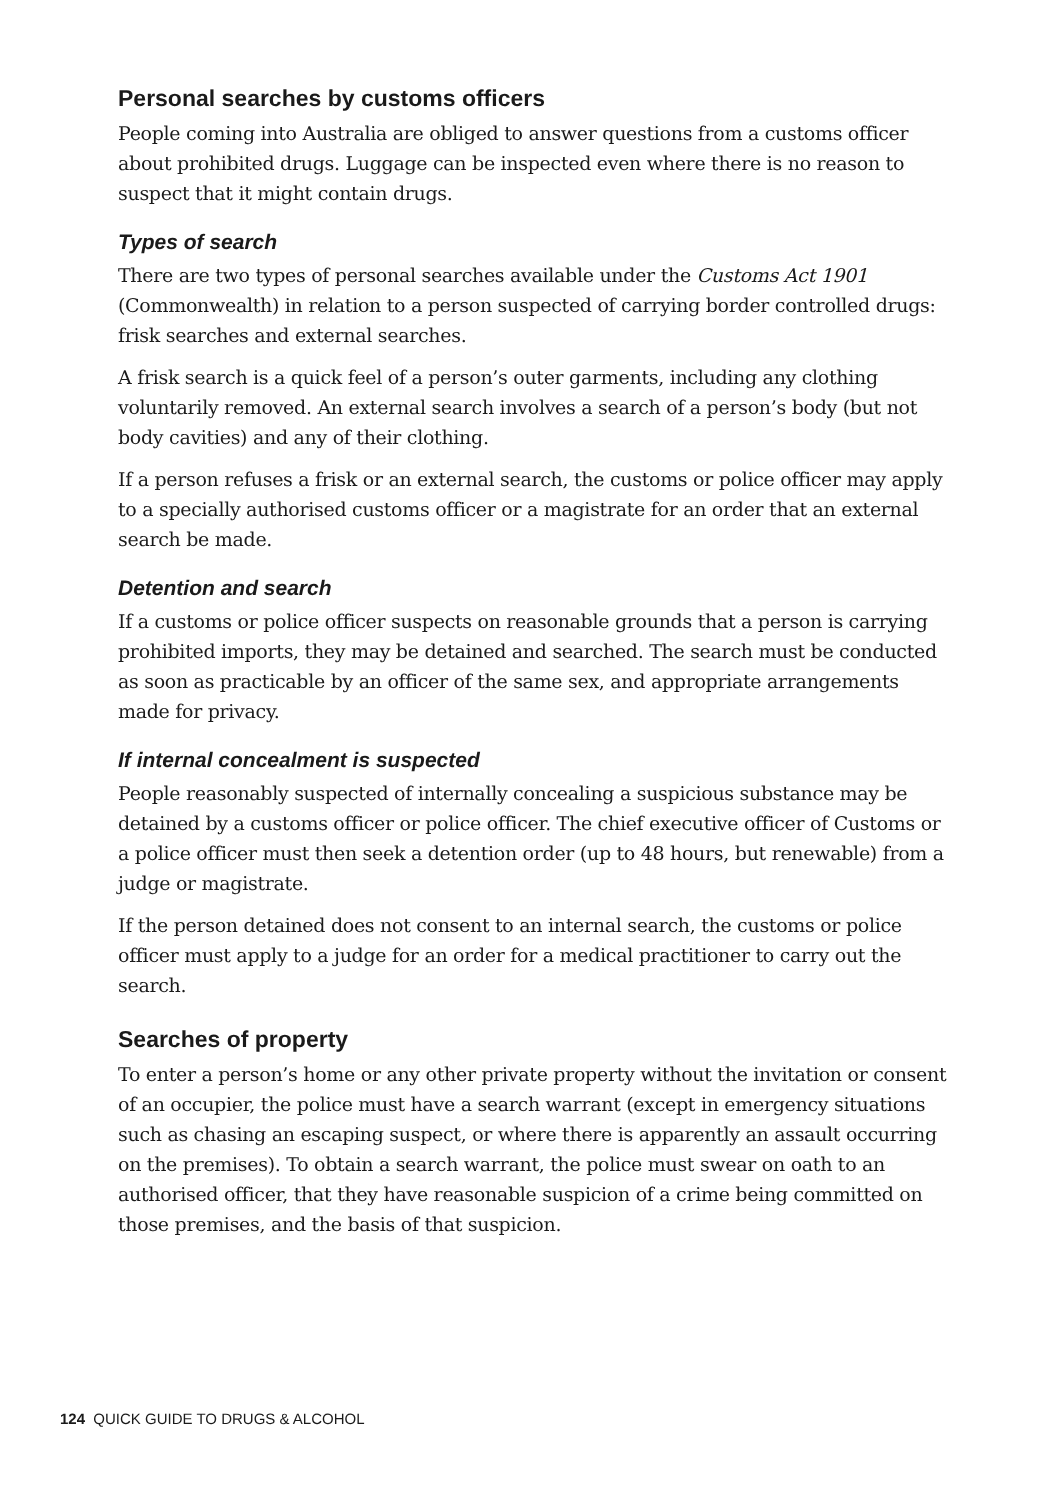Personal searches by customs officers
People coming into Australia are obliged to answer questions from a customs officer about prohibited drugs. Luggage can be inspected even where there is no reason to suspect that it might contain drugs.
Types of search
There are two types of personal searches available under the Customs Act 1901 (Commonwealth) in relation to a person suspected of carrying border controlled drugs: frisk searches and external searches.
A frisk search is a quick feel of a person’s outer garments, including any clothing voluntarily removed. An external search involves a search of a person’s body (but not body cavities) and any of their clothing.
If a person refuses a frisk or an external search, the customs or police officer may apply to a specially authorised customs officer or a magistrate for an order that an external search be made.
Detention and search
If a customs or police officer suspects on reasonable grounds that a person is carrying prohibited imports, they may be detained and searched. The search must be conducted as soon as practicable by an officer of the same sex, and appropriate arrangements made for privacy.
If internal concealment is suspected
People reasonably suspected of internally concealing a suspicious substance may be detained by a customs officer or police officer. The chief executive officer of Customs or a police officer must then seek a detention order (up to 48 hours, but renewable) from a judge or magistrate.
If the person detained does not consent to an internal search, the customs or police officer must apply to a judge for an order for a medical practitioner to carry out the search.
Searches of property
To enter a person’s home or any other private property without the invitation or consent of an occupier, the police must have a search warrant (except in emergency situations such as chasing an escaping suspect, or where there is apparently an assault occurring on the premises). To obtain a search warrant, the police must swear on oath to an authorised officer, that they have reasonable suspicion of a crime being committed on those premises, and the basis of that suspicion.
124 QUICK GUIDE TO DRUGS & ALCOHOL